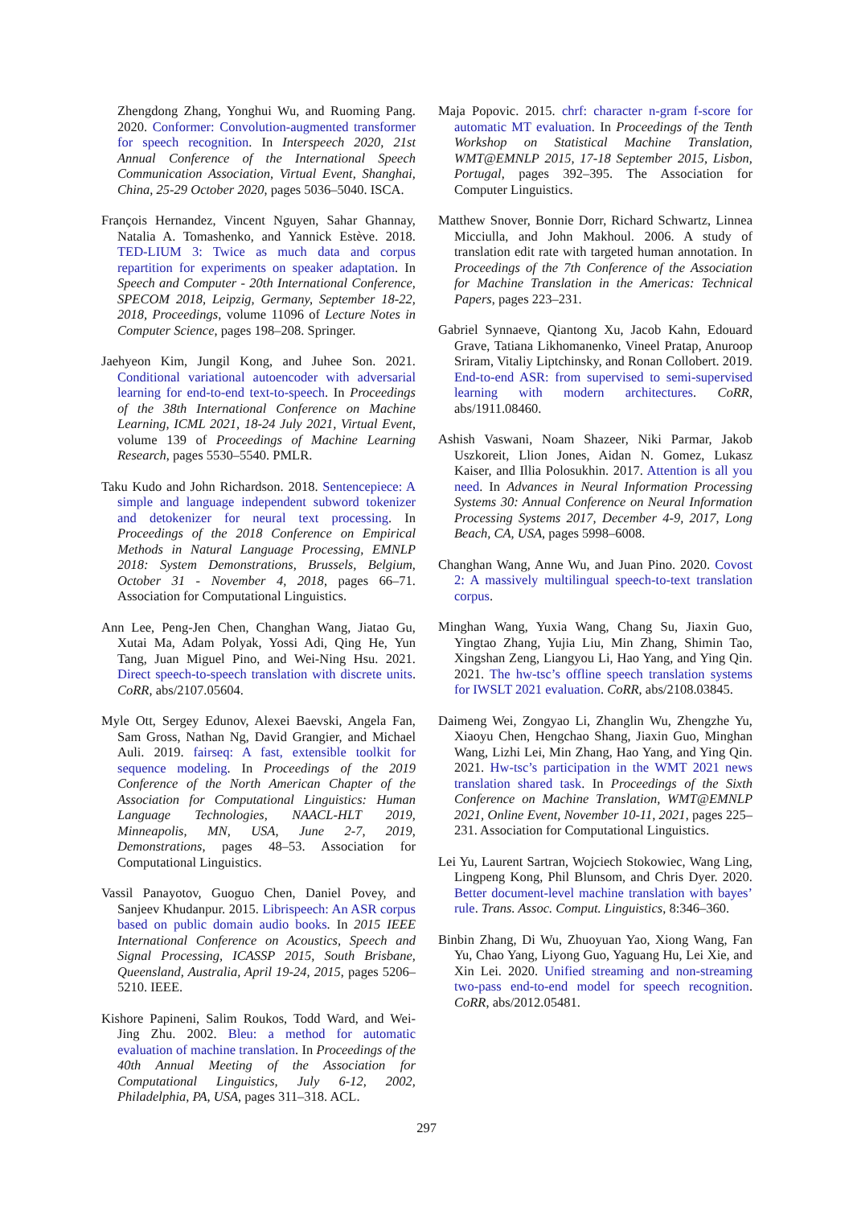Zhengdong Zhang, Yonghui Wu, and Ruoming Pang. 2020. Conformer: Convolution-augmented transformer for speech recognition. In Interspeech 2020, 21st Annual Conference of the International Speech Communication Association, Virtual Event, Shanghai, China, 25-29 October 2020, pages 5036–5040. ISCA.
François Hernandez, Vincent Nguyen, Sahar Ghannay, Natalia A. Tomashenko, and Yannick Estève. 2018. TED-LIUM 3: Twice as much data and corpus repartition for experiments on speaker adaptation. In Speech and Computer - 20th International Conference, SPECOM 2018, Leipzig, Germany, September 18-22, 2018, Proceedings, volume 11096 of Lecture Notes in Computer Science, pages 198–208. Springer.
Jaehyeon Kim, Jungil Kong, and Juhee Son. 2021. Conditional variational autoencoder with adversarial learning for end-to-end text-to-speech. In Proceedings of the 38th International Conference on Machine Learning, ICML 2021, 18-24 July 2021, Virtual Event, volume 139 of Proceedings of Machine Learning Research, pages 5530–5540. PMLR.
Taku Kudo and John Richardson. 2018. Sentencepiece: A simple and language independent subword tokenizer and detokenizer for neural text processing. In Proceedings of the 2018 Conference on Empirical Methods in Natural Language Processing, EMNLP 2018: System Demonstrations, Brussels, Belgium, October 31 - November 4, 2018, pages 66–71. Association for Computational Linguistics.
Ann Lee, Peng-Jen Chen, Changhan Wang, Jiatao Gu, Xutai Ma, Adam Polyak, Yossi Adi, Qing He, Yun Tang, Juan Miguel Pino, and Wei-Ning Hsu. 2021. Direct speech-to-speech translation with discrete units. CoRR, abs/2107.05604.
Myle Ott, Sergey Edunov, Alexei Baevski, Angela Fan, Sam Gross, Nathan Ng, David Grangier, and Michael Auli. 2019. fairseq: A fast, extensible toolkit for sequence modeling. In Proceedings of the 2019 Conference of the North American Chapter of the Association for Computational Linguistics: Human Language Technologies, NAACL-HLT 2019, Minneapolis, MN, USA, June 2-7, 2019, Demonstrations, pages 48–53. Association for Computational Linguistics.
Vassil Panayotov, Guoguo Chen, Daniel Povey, and Sanjeev Khudanpur. 2015. Librispeech: An ASR corpus based on public domain audio books. In 2015 IEEE International Conference on Acoustics, Speech and Signal Processing, ICASSP 2015, South Brisbane, Queensland, Australia, April 19-24, 2015, pages 5206–5210. IEEE.
Kishore Papineni, Salim Roukos, Todd Ward, and Wei-Jing Zhu. 2002. Bleu: a method for automatic evaluation of machine translation. In Proceedings of the 40th Annual Meeting of the Association for Computational Linguistics, July 6-12, 2002, Philadelphia, PA, USA, pages 311–318. ACL.
Maja Popovic. 2015. chrf: character n-gram f-score for automatic MT evaluation. In Proceedings of the Tenth Workshop on Statistical Machine Translation, WMT@EMNLP 2015, 17-18 September 2015, Lisbon, Portugal, pages 392–395. The Association for Computer Linguistics.
Matthew Snover, Bonnie Dorr, Richard Schwartz, Linnea Micciulla, and John Makhoul. 2006. A study of translation edit rate with targeted human annotation. In Proceedings of the 7th Conference of the Association for Machine Translation in the Americas: Technical Papers, pages 223–231.
Gabriel Synnaeve, Qiantong Xu, Jacob Kahn, Edouard Grave, Tatiana Likhomanenko, Vineel Pratap, Anuroop Sriram, Vitaliy Liptchinsky, and Ronan Collobert. 2019. End-to-end ASR: from supervised to semi-supervised learning with modern architectures. CoRR, abs/1911.08460.
Ashish Vaswani, Noam Shazeer, Niki Parmar, Jakob Uszkoreit, Llion Jones, Aidan N. Gomez, Lukasz Kaiser, and Illia Polosukhin. 2017. Attention is all you need. In Advances in Neural Information Processing Systems 30: Annual Conference on Neural Information Processing Systems 2017, December 4-9, 2017, Long Beach, CA, USA, pages 5998–6008.
Changhan Wang, Anne Wu, and Juan Pino. 2020. Covost 2: A massively multilingual speech-to-text translation corpus.
Minghan Wang, Yuxia Wang, Chang Su, Jiaxin Guo, Yingtao Zhang, Yujia Liu, Min Zhang, Shimin Tao, Xingshan Zeng, Liangyou Li, Hao Yang, and Ying Qin. 2021. The hw-tsc’s offline speech translation systems for IWSLT 2021 evaluation. CoRR, abs/2108.03845.
Daimeng Wei, Zongyao Li, Zhanglin Wu, Zhengzhe Yu, Xiaoyu Chen, Hengchao Shang, Jiaxin Guo, Minghan Wang, Lizhi Lei, Min Zhang, Hao Yang, and Ying Qin. 2021. Hw-tsc’s participation in the WMT 2021 news translation shared task. In Proceedings of the Sixth Conference on Machine Translation, WMT@EMNLP 2021, Online Event, November 10-11, 2021, pages 225–231. Association for Computational Linguistics.
Lei Yu, Laurent Sartran, Wojciech Stokowiec, Wang Ling, Lingpeng Kong, Phil Blunsom, and Chris Dyer. 2020. Better document-level machine translation with bayes’ rule. Trans. Assoc. Comput. Linguistics, 8:346–360.
Binbin Zhang, Di Wu, Zhuoyuan Yao, Xiong Wang, Fan Yu, Chao Yang, Liyong Guo, Yaguang Hu, Lei Xie, and Xin Lei. 2020. Unified streaming and non-streaming two-pass end-to-end model for speech recognition. CoRR, abs/2012.05481.
297